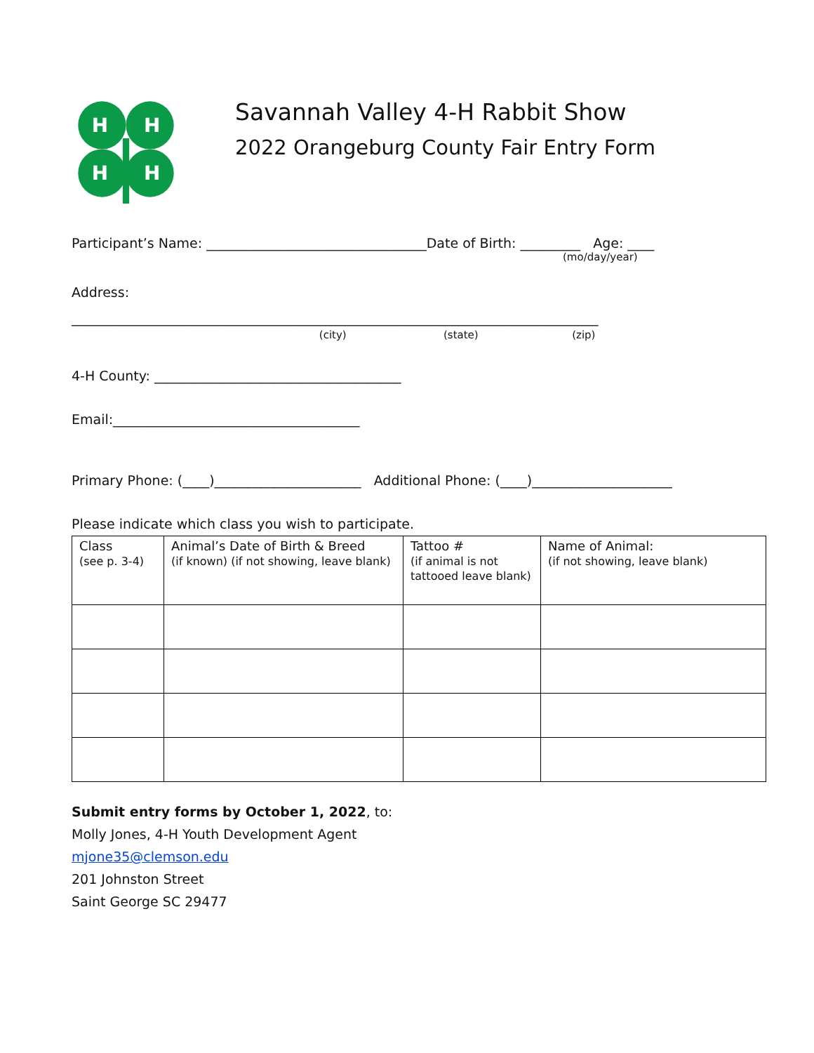H
H
H
H
Savannah Valley 4-H Rabbit Show
2022 Orangeburg County Fair Entry Form
Participant’s Name: _________________________________Date of Birth: _________ Age: ____
(mo/day/year)
Address:
_______________________________________________________________________________
(city) (state) (zip)
4-H County: _____________________________________
Email:_____________________________________
Primary Phone: (____)______________________ Additional Phone: (____)_____________________
Please indicate which class you wish to participate.
| Class (see p. 3-4) | Animal’s Date of Birth & Breed (if known) (if not showing, leave blank) | Tattoo # (if animal is not tattooed leave blank) | Name of Animal: (if not showing, leave blank) |
Submit entry forms by October 1, 2022, to:
Molly Jones, 4-H Youth Development Agent
mjone35@clemson.edu
201 Johnston Street
Saint George SC 29477